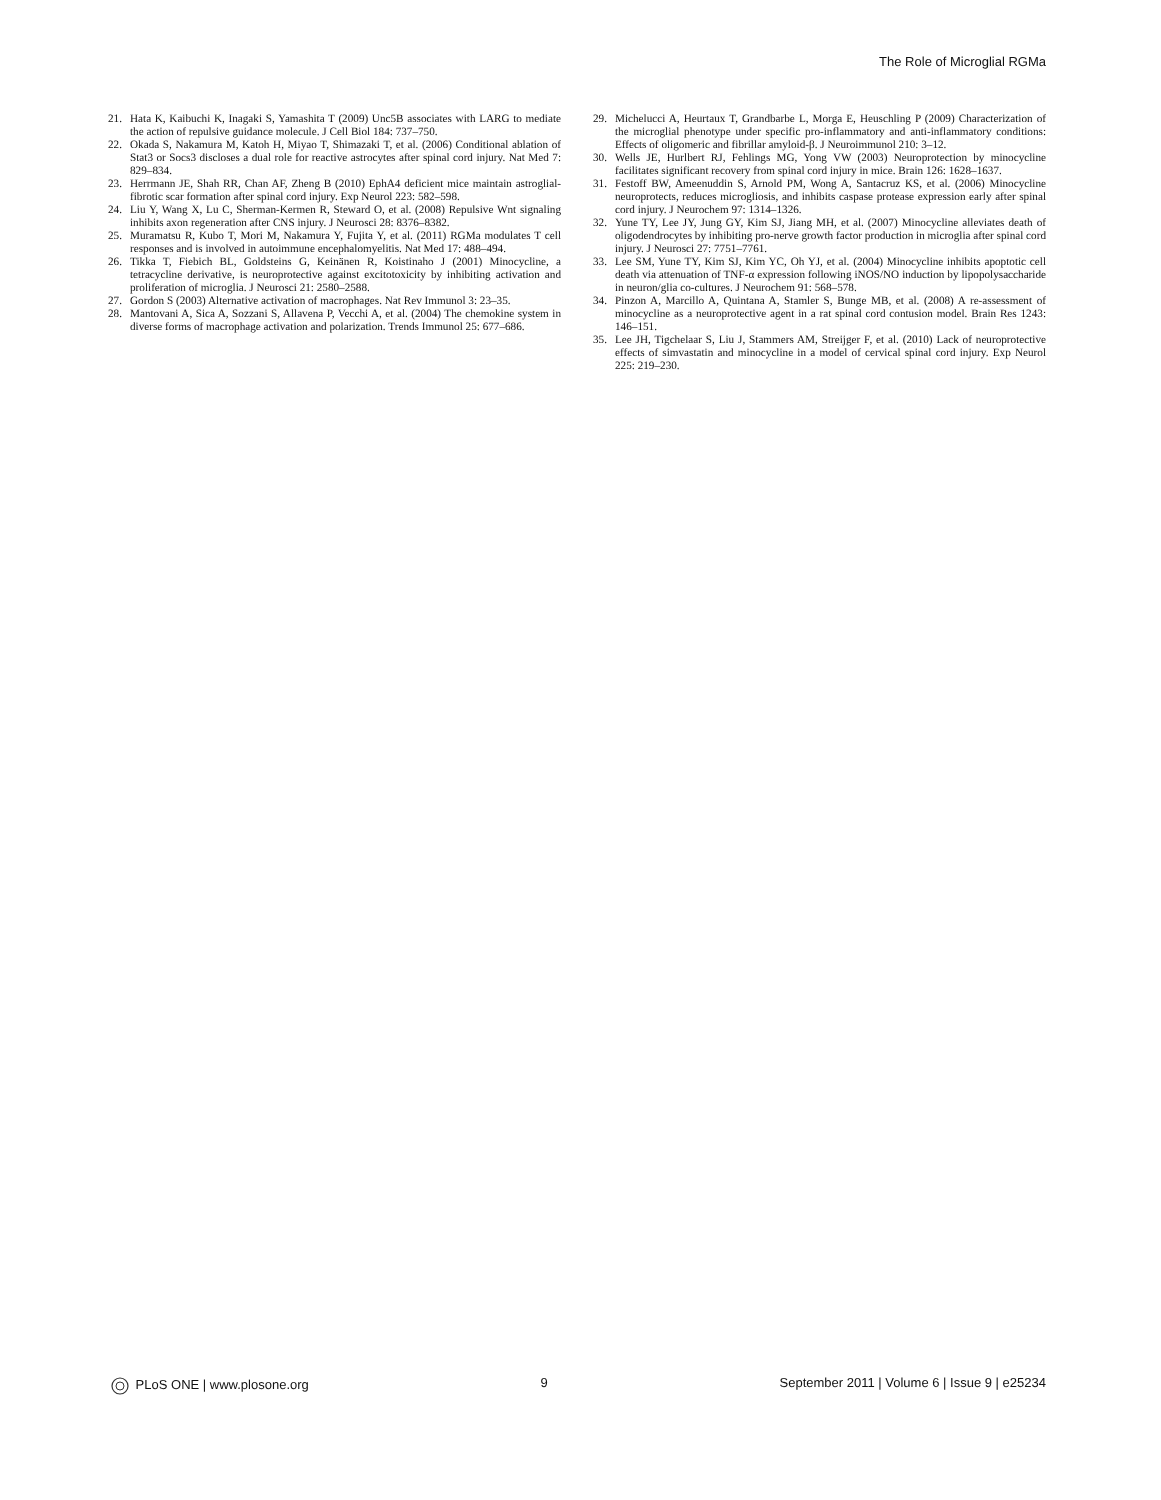The Role of Microglial RGMa
21. Hata K, Kaibuchi K, Inagaki S, Yamashita T (2009) Unc5B associates with LARG to mediate the action of repulsive guidance molecule. J Cell Biol 184: 737–750.
22. Okada S, Nakamura M, Katoh H, Miyao T, Shimazaki T, et al. (2006) Conditional ablation of Stat3 or Socs3 discloses a dual role for reactive astrocytes after spinal cord injury. Nat Med 7: 829–834.
23. Herrmann JE, Shah RR, Chan AF, Zheng B (2010) EphA4 deficient mice maintain astroglial-fibrotic scar formation after spinal cord injury. Exp Neurol 223: 582–598.
24. Liu Y, Wang X, Lu C, Sherman-Kermen R, Steward O, et al. (2008) Repulsive Wnt signaling inhibits axon regeneration after CNS injury. J Neurosci 28: 8376–8382.
25. Muramatsu R, Kubo T, Mori M, Nakamura Y, Fujita Y, et al. (2011) RGMa modulates T cell responses and is involved in autoimmune encephalomyelitis. Nat Med 17: 488–494.
26. Tikka T, Fiebich BL, Goldsteins G, Keinänen R, Koistinaho J (2001) Minocycline, a tetracycline derivative, is neuroprotective against excitotoxicity by inhibiting activation and proliferation of microglia. J Neurosci 21: 2580–2588.
27. Gordon S (2003) Alternative activation of macrophages. Nat Rev Immunol 3: 23–35.
28. Mantovani A, Sica A, Sozzani S, Allavena P, Vecchi A, et al. (2004) The chemokine system in diverse forms of macrophage activation and polarization. Trends Immunol 25: 677–686.
29. Michelucci A, Heurtaux T, Grandbarbe L, Morga E, Heuschling P (2009) Characterization of the microglial phenotype under specific pro-inflammatory and anti-inflammatory conditions: Effects of oligomeric and fibrillar amyloid-β. J Neuroimmunol 210: 3–12.
30. Wells JE, Hurlbert RJ, Fehlings MG, Yong VW (2003) Neuroprotection by minocycline facilitates significant recovery from spinal cord injury in mice. Brain 126: 1628–1637.
31. Festoff BW, Ameenuddin S, Arnold PM, Wong A, Santacruz KS, et al. (2006) Minocycline neuroprotects, reduces microgliosis, and inhibits caspase protease expression early after spinal cord injury. J Neurochem 97: 1314–1326.
32. Yune TY, Lee JY, Jung GY, Kim SJ, Jiang MH, et al. (2007) Minocycline alleviates death of oligodendrocytes by inhibiting pro-nerve growth factor production in microglia after spinal cord injury. J Neurosci 27: 7751–7761.
33. Lee SM, Yune TY, Kim SJ, Kim YC, Oh YJ, et al. (2004) Minocycline inhibits apoptotic cell death via attenuation of TNF-α expression following iNOS/NO induction by lipopolysaccharide in neuron/glia co-cultures. J Neurochem 91: 568–578.
34. Pinzon A, Marcillo A, Quintana A, Stamler S, Bunge MB, et al. (2008) A re-assessment of minocycline as a neuroprotective agent in a rat spinal cord contusion model. Brain Res 1243: 146–151.
35. Lee JH, Tigchelaar S, Liu J, Stammers AM, Streijger F, et al. (2010) Lack of neuroprotective effects of simvastatin and minocycline in a model of cervical spinal cord injury. Exp Neurol 225: 219–230.
PLoS ONE | www.plosone.org 9 September 2011 | Volume 6 | Issue 9 | e25234